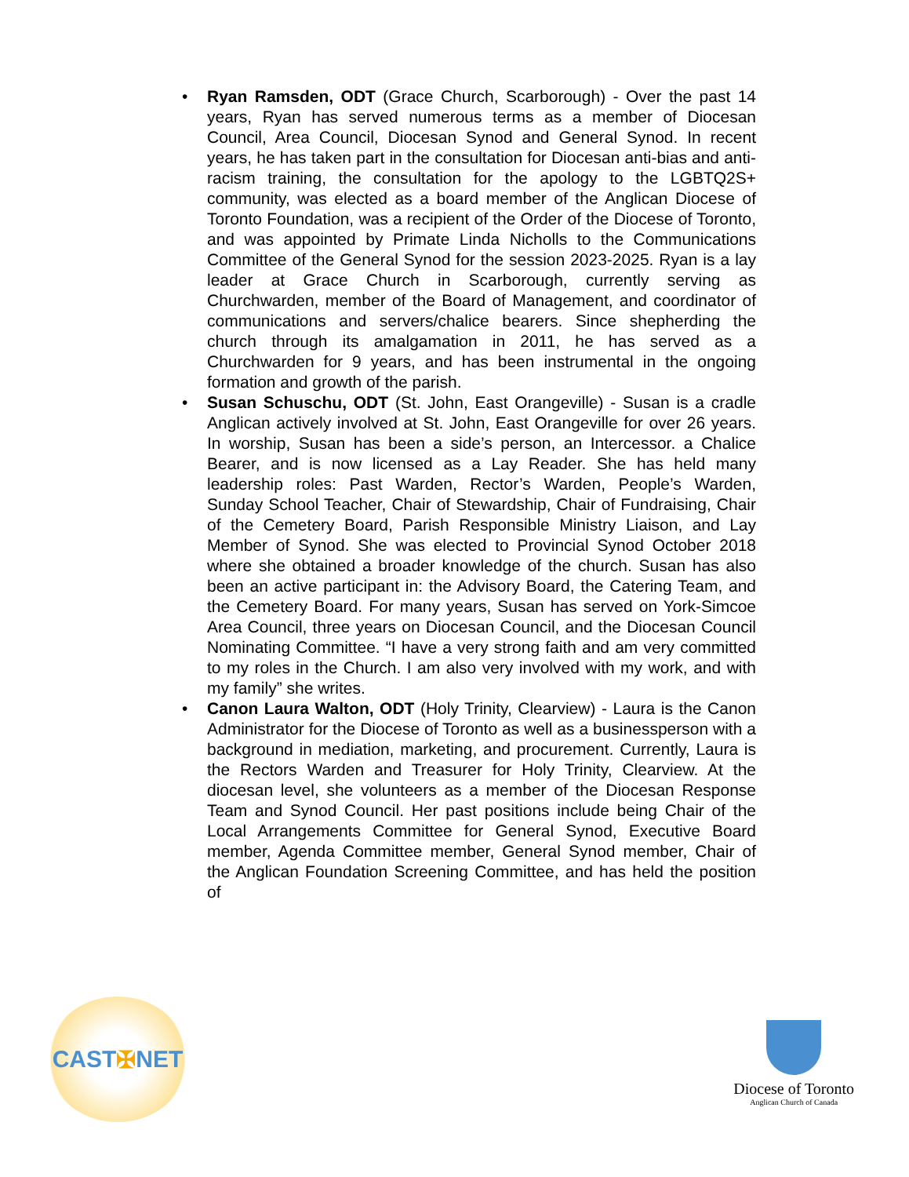• Ryan Ramsden, ODT (Grace Church, Scarborough) - Over the past 14 years, Ryan has served numerous terms as a member of Diocesan Council, Area Council, Diocesan Synod and General Synod. In recent years, he has taken part in the consultation for Diocesan anti-bias and anti-racism training, the consultation for the apology to the LGBTQ2S+ community, was elected as a board member of the Anglican Diocese of Toronto Foundation, was a recipient of the Order of the Diocese of Toronto, and was appointed by Primate Linda Nicholls to the Communications Committee of the General Synod for the session 2023-2025. Ryan is a lay leader at Grace Church in Scarborough, currently serving as Churchwarden, member of the Board of Management, and coordinator of communications and servers/chalice bearers. Since shepherding the church through its amalgamation in 2011, he has served as a Churchwarden for 9 years, and has been instrumental in the ongoing formation and growth of the parish.
• Susan Schuschu, ODT (St. John, East Orangeville) - Susan is a cradle Anglican actively involved at St. John, East Orangeville for over 26 years. In worship, Susan has been a side’s person, an Intercessor. a Chalice Bearer, and is now licensed as a Lay Reader. She has held many leadership roles: Past Warden, Rector’s Warden, People’s Warden, Sunday School Teacher, Chair of Stewardship, Chair of Fundraising, Chair of the Cemetery Board, Parish Responsible Ministry Liaison, and Lay Member of Synod. She was elected to Provincial Synod October 2018 where she obtained a broader knowledge of the church. Susan has also been an active participant in: the Advisory Board, the Catering Team, and the Cemetery Board. For many years, Susan has served on York-Simcoe Area Council, three years on Diocesan Council, and the Diocesan Council Nominating Committee. “I have a very strong faith and am very committed to my roles in the Church. I am also very involved with my work, and with my family” she writes.
• Canon Laura Walton, ODT (Holy Trinity, Clearview) - Laura is the Canon Administrator for the Diocese of Toronto as well as a businessperson with a background in mediation, marketing, and procurement. Currently, Laura is the Rectors Warden and Treasurer for Holy Trinity, Clearview. At the diocesan level, she volunteers as a member of the Diocesan Response Team and Synod Council. Her past positions include being Chair of the Local Arrangements Committee for General Synod, Executive Board member, Agenda Committee member, General Synod member, Chair of the Anglican Foundation Screening Committee, and has held the position of
CAST ✠ NET
Diocese of Toronto
Anglican Church of Canada